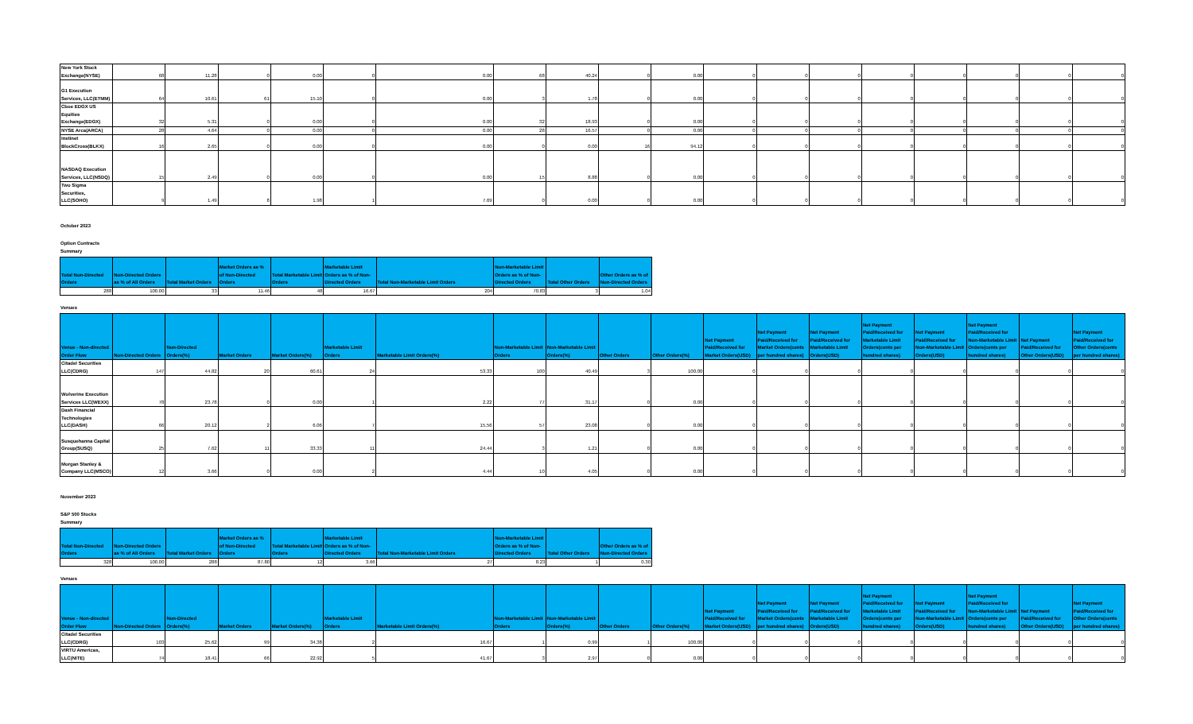| New York Stock Exchange(NYSE) | 68 | 11.28 | 0 | 0.00 | 0 | 0.00 | 68 | 40.24 | 0 | 0.00 | 0 | 0 | 0 | 0 | 0 | 0 | 0 | 0 |
| G1 Execution Services, LLC(ETMM) | 64 | 10.61 | 61 | 15.10 | 0 | 0.00 | 3 | 1.78 | 0 | 0.00 | 0 | 0 | 0 | 0 | 0 | 0 | 0 | 0 |
| Cboe EDGX US Equities Exchange(EDGX) | 32 | 5.31 | 0 | 0.00 | 0 | 0.00 | 32 | 18.93 | 0 | 0.00 | 0 | 0 | 0 | 0 | 0 | 0 | 0 | 0 |
| NYSE Arca(ARCA) | 28 | 4.64 | 0 | 0.00 | 0 | 0.00 | 28 | 16.57 | 0 | 0.00 | 0 | 0 | 0 | 0 | 0 | 0 | 0 | 0 |
| Instinet BlockCross(BLKX) | 16 | 2.65 | 0 | 0.00 | 0 | 0.00 | 0 | 0.00 | 16 | 94.12 | 0 | 0 | 0 | 0 | 0 | 0 | 0 | 0 |
| NASDAQ Execution Services, LLC(NSDQ) | 15 | 2.49 | 0 | 0.00 | 0 | 0.00 | 15 | 8.88 | 0 | 0.00 | 0 | 0 | 0 | 0 | 0 | 0 | 0 | 0 |
| Two Sigma Securities, LLC(SOHO) | 9 | 1.49 | 8 | 1.98 | 1 | 7.69 | 0 | 0.00 | 0 | 0.00 | 0 | 0 | 0 | 0 | 0 | 0 | 0 | 0 |
October 2023
Option Contracts
Summary
| Total Non-Directed Orders | Non-Directed Orders as % of All Orders | Total Market Orders | Market Orders as % of Non-Directed Orders | Total Marketable Limit Orders | Marketable Limit Orders as % of Non-Directed Orders | Total Non-Marketable Limit Orders | Non-Marketable Limit Orders as % of Non-Directed Orders | Total Other Orders | Other Orders as % of Non-Directed Orders |
| --- | --- | --- | --- | --- | --- | --- | --- | --- | --- |
| 288 | 100.00 | 33 | 11.46 | 48 | 16.67 | 204 | 70.83 | 3 | 1.04 |
Venues
| Venue - Non-directed Order Flow | Non-Directed Orders | Non-Directed Orders(%) | Market Orders | Market Orders(%) | Marketable Limit Orders | Marketable Limit Orders(%) | Non-Marketable Limit Orders | Non-Marketable Limit Orders(%) | Other Orders | Other Orders(%) | Net Payment Paid/Received for Market Orders(USD) | Net Payment Paid/Received for Market Orders(cents per hundred shares) | Net Payment Paid/Received for Marketable Limit Orders(USD) | Net Payment Paid/Received for Marketable Limit Orders(cents per hundred shares) | Net Payment Paid/Received for Non-Marketable Limit Orders(USD) | Net Payment Paid/Received for Non-Marketable Limit Orders(cents per hundred shares) | Net Payment Paid/Received for Other Orders(USD) | Net Payment Paid/Received for Other Orders(cents per hundred shares) |
| --- | --- | --- | --- | --- | --- | --- | --- | --- | --- | --- | --- | --- | --- | --- | --- | --- | --- | --- |
| Citadel Securities LLC(CDRG) | 147 | 44.82 | 20 | 60.61 | 24 | 53.33 | 100 | 40.49 | 3 | 100.00 | 0 | 0 | 0 | 0 | 0 | 0 | 0 | 0 |
| Wolverine Execution Services LLC(WEXX) | 78 | 23.78 | 0 | 0.00 | 1 | 2.22 | 77 | 31.17 | 0 | 0.00 | 0 | 0 | 0 | 0 | 0 | 0 | 0 | 0 |
| Dash Financial Technologies LLC(DASH) | 66 | 20.12 | 2 | 6.06 | 7 | 15.56 | 57 | 23.08 | 0 | 0.00 | 0 | 0 | 0 | 0 | 0 | 0 | 0 | 0 |
| Susquehanna Capital Group(SUSQ) | 25 | 7.62 | 11 | 33.33 | 11 | 24.44 | 3 | 1.21 | 0 | 0.00 | 0 | 0 | 0 | 0 | 0 | 0 | 0 | 0 |
| Morgan Stanley & Company LLC(MSCO) | 12 | 3.66 | 0 | 0.00 | 2 | 4.44 | 10 | 4.05 | 0 | 0.00 | 0 | 0 | 0 | 0 | 0 | 0 | 0 | 0 |
November 2023
S&P 500 Stocks
Summary
| Total Non-Directed Orders | Non-Directed Orders as % of All Orders | Total Market Orders | Market Orders as % of Non-Directed Orders | Total Marketable Limit Orders | Marketable Limit Orders as % of Non-Directed Orders | Total Non-Marketable Limit Orders | Non-Marketable Limit Orders as % of Non-Directed Orders | Total Other Orders | Other Orders as % of Non-Directed Orders |
| --- | --- | --- | --- | --- | --- | --- | --- | --- | --- |
| 328 | 100.00 | 288 | 87.80 | 12 | 3.66 | 27 | 8.23 | 1 | 0.30 |
Venues
| Venue - Non-directed Order Flow | Non-Directed Orders | Non-Directed Orders(%) | Market Orders | Market Orders(%) | Marketable Limit Orders | Marketable Limit Orders(%) | Non-Marketable Limit Orders | Non-Marketable Limit Orders(%) | Other Orders | Other Orders(%) | Net Payment Paid/Received for Market Orders(USD) | Net Payment Paid/Received for Market Orders(cents per hundred shares) | Net Payment Paid/Received for Marketable Limit Orders(USD) | Net Payment Paid/Received for Marketable Limit Orders(cents per hundred shares) | Net Payment Paid/Received for Non-Marketable Limit Orders(USD) | Net Payment Paid/Received for Non-Marketable Limit Orders(cents per hundred shares) | Net Payment Paid/Received for Other Orders(USD) | Net Payment Paid/Received for Other Orders(cents per hundred shares) |
| --- | --- | --- | --- | --- | --- | --- | --- | --- | --- | --- | --- | --- | --- | --- | --- | --- | --- | --- |
| Citadel Securities LLC(CDRG) | 103 | 25.62 | 99 | 34.38 | 2 | 16.67 | 1 | 0.99 | 1 | 100.00 | 0 | 0 | 0 | 0 | 0 | 0 | 0 | 0 |
| VIRTU Americas, LLC(NITE) | 74 | 18.41 | 66 | 22.92 | 5 | 41.67 | 3 | 2.97 | 0 | 0.00 | 0 | 0 | 0 | 0 | 0 | 0 | 0 | 0 |